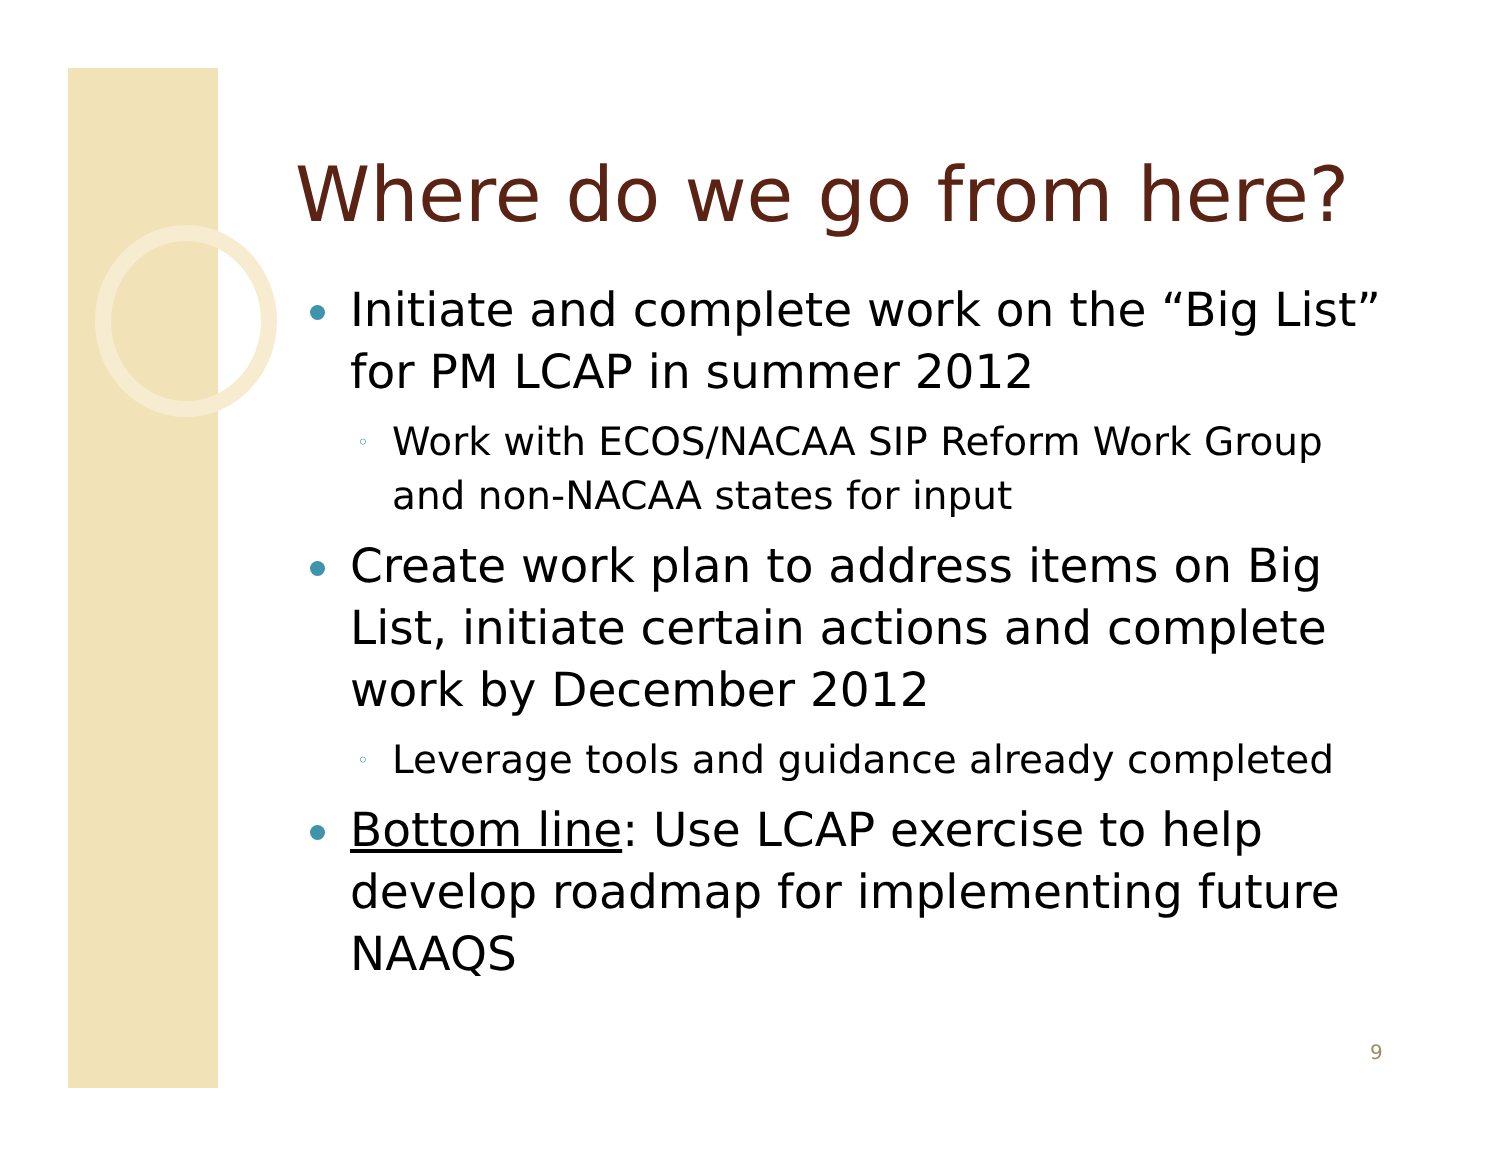Where do we go from here?
Initiate and complete work on the “Big List” for PM LCAP in summer 2012
◦ Work with ECOS/NACAA SIP Reform Work Group and non-NACAA states for input
Create work plan to address items on Big List, initiate certain actions and complete work by December 2012
◦ Leverage tools and guidance already completed
Bottom line: Use LCAP exercise to help develop roadmap for implementing future NAAQS
9